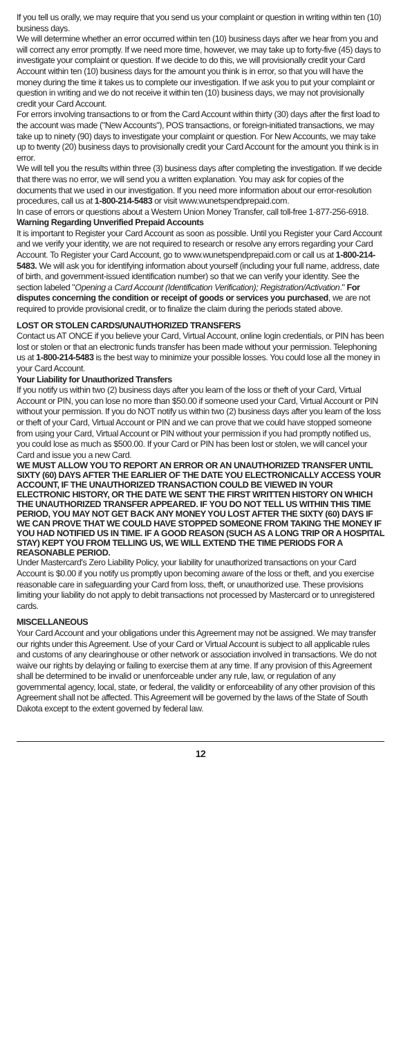If you tell us orally, we may require that you send us your complaint or question in writing within ten (10) business days.
We will determine whether an error occurred within ten (10) business days after we hear from you and will correct any error promptly. If we need more time, however, we may take up to forty-five (45) days to investigate your complaint or question. If we decide to do this, we will provisionally credit your Card Account within ten (10) business days for the amount you think is in error, so that you will have the money during the time it takes us to complete our investigation. If we ask you to put your complaint or question in writing and we do not receive it within ten (10) business days, we may not provisionally credit your Card Account.
For errors involving transactions to or from the Card Account within thirty (30) days after the first load to the account was made ("New Accounts"), POS transactions, or foreign-initiated transactions, we may take up to ninety (90) days to investigate your complaint or question. For New Accounts, we may take up to twenty (20) business days to provisionally credit your Card Account for the amount you think is in error.
We will tell you the results within three (3) business days after completing the investigation. If we decide that there was no error, we will send you a written explanation. You may ask for copies of the documents that we used in our investigation. If you need more information about our error-resolution procedures, call us at 1-800-214-5483 or visit www.wunetspendprepaid.com.
In case of errors or questions about a Western Union Money Transfer, call toll-free 1-877-256-6918.
Warning Regarding Unverified Prepaid Accounts
It is important to Register your Card Account as soon as possible. Until you Register your Card Account and we verify your identity, we are not required to research or resolve any errors regarding your Card Account. To Register your Card Account, go to www.wunetspendprepaid.com or call us at 1-800-214-5483. We will ask you for identifying information about yourself (including your full name, address, date of birth, and government-issued identification number) so that we can verify your identity. See the section labeled "Opening a Card Account (Identification Verification); Registration/Activation." For disputes concerning the condition or receipt of goods or services you purchased, we are not required to provide provisional credit, or to finalize the claim during the periods stated above.
LOST OR STOLEN CARDS/UNAUTHORIZED TRANSFERS
Contact us AT ONCE if you believe your Card, Virtual Account, online login credentials, or PIN has been lost or stolen or that an electronic funds transfer has been made without your permission. Telephoning us at 1-800-214-5483 is the best way to minimize your possible losses. You could lose all the money in your Card Account.
Your Liability for Unauthorized Transfers
If you notify us within two (2) business days after you learn of the loss or theft of your Card, Virtual Account or PIN, you can lose no more than $50.00 if someone used your Card, Virtual Account or PIN without your permission. If you do NOT notify us within two (2) business days after you learn of the loss or theft of your Card, Virtual Account or PIN and we can prove that we could have stopped someone from using your Card, Virtual Account or PIN without your permission if you had promptly notified us, you could lose as much as $500.00. If your Card or PIN has been lost or stolen, we will cancel your Card and issue you a new Card.
WE MUST ALLOW YOU TO REPORT AN ERROR OR AN UNAUTHORIZED TRANSFER UNTIL SIXTY (60) DAYS AFTER THE EARLIER OF THE DATE YOU ELECTRONICALLY ACCESS YOUR ACCOUNT, IF THE UNAUTHORIZED TRANSACTION COULD BE VIEWED IN YOUR ELECTRONIC HISTORY, OR THE DATE WE SENT THE FIRST WRITTEN HISTORY ON WHICH THE UNAUTHORIZED TRANSFER APPEARED. IF YOU DO NOT TELL US WITHIN THIS TIME PERIOD, YOU MAY NOT GET BACK ANY MONEY YOU LOST AFTER THE SIXTY (60) DAYS IF WE CAN PROVE THAT WE COULD HAVE STOPPED SOMEONE FROM TAKING THE MONEY IF YOU HAD NOTIFIED US IN TIME. IF A GOOD REASON (SUCH AS A LONG TRIP OR A HOSPITAL STAY) KEPT YOU FROM TELLING US, WE WILL EXTEND THE TIME PERIODS FOR A REASONABLE PERIOD.
Under Mastercard's Zero Liability Policy, your liability for unauthorized transactions on your Card Account is $0.00 if you notify us promptly upon becoming aware of the loss or theft, and you exercise reasonable care in safeguarding your Card from loss, theft, or unauthorized use. These provisions limiting your liability do not apply to debit transactions not processed by Mastercard or to unregistered cards.
MISCELLANEOUS
Your Card Account and your obligations under this Agreement may not be assigned. We may transfer our rights under this Agreement. Use of your Card or Virtual Account is subject to all applicable rules and customs of any clearinghouse or other network or association involved in transactions. We do not waive our rights by delaying or failing to exercise them at any time. If any provision of this Agreement shall be determined to be invalid or unenforceable under any rule, law, or regulation of any governmental agency, local, state, or federal, the validity or enforceability of any other provision of this Agreement shall not be affected. This Agreement will be governed by the laws of the State of South Dakota except to the extent governed by federal law.
12